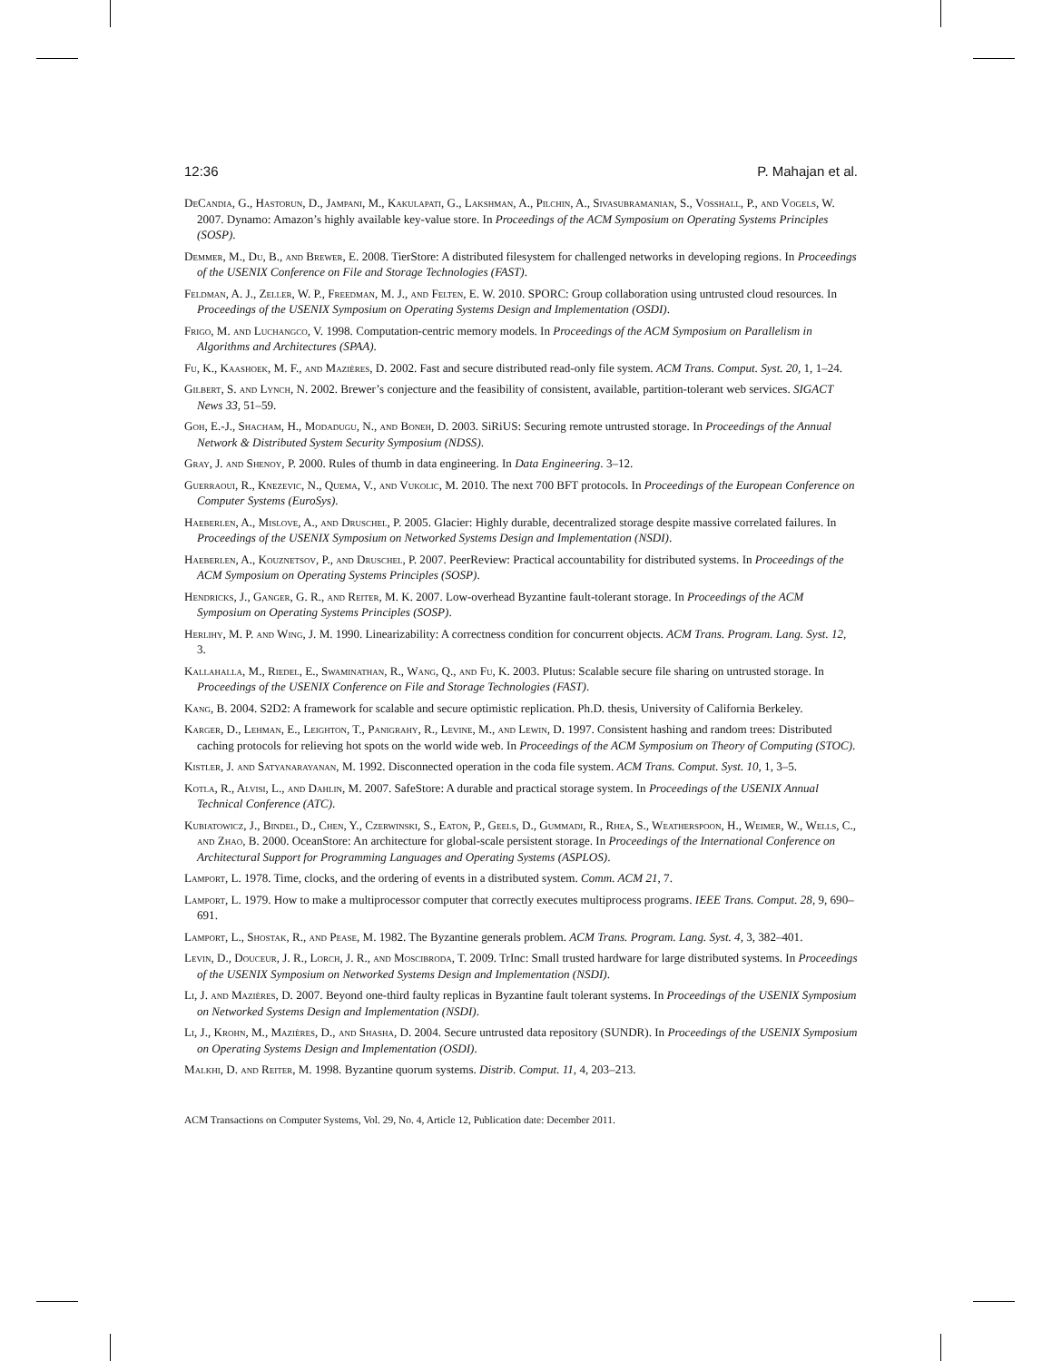12:36 P. Mahajan et al.
DeCandia, G., Hastorun, D., Jampani, M., Kakulapati, G., Lakshman, A., Pilchin, A., Sivasubramanian, S., Vosshall, P., and Vogels, W. 2007. Dynamo: Amazon’s highly available key-value store. In Proceedings of the ACM Symposium on Operating Systems Principles (SOSP).
Demmer, M., Du, B., and Brewer, E. 2008. TierStore: A distributed filesystem for challenged networks in developing regions. In Proceedings of the USENIX Conference on File and Storage Technologies (FAST).
Feldman, A. J., Zeller, W. P., Freedman, M. J., and Felten, E. W. 2010. SPORC: Group collaboration using untrusted cloud resources. In Proceedings of the USENIX Symposium on Operating Systems Design and Implementation (OSDI).
Frigo, M. and Luchangco, V. 1998. Computation-centric memory models. In Proceedings of the ACM Symposium on Parallelism in Algorithms and Architectures (SPAA).
Fu, K., Kaashoek, M. F., and Mazières, D. 2002. Fast and secure distributed read-only file system. ACM Trans. Comput. Syst. 20, 1, 1–24.
Gilbert, S. and Lynch, N. 2002. Brewer’s conjecture and the feasibility of consistent, available, partition-tolerant web services. SIGACT News 33, 51–59.
Goh, E.-J., Shacham, H., Modadugu, N., and Boneh, D. 2003. SiRiUS: Securing remote untrusted storage. In Proceedings of the Annual Network & Distributed System Security Symposium (NDSS).
Gray, J. and Shenoy, P. 2000. Rules of thumb in data engineering. In Data Engineering. 3–12.
Guerraoui, R., Knezevic, N., Quema, V., and Vukolic, M. 2010. The next 700 BFT protocols. In Proceedings of the European Conference on Computer Systems (EuroSys).
Haeberlen, A., Mislove, A., and Druschel, P. 2005. Glacier: Highly durable, decentralized storage despite massive correlated failures. In Proceedings of the USENIX Symposium on Networked Systems Design and Implementation (NSDI).
Haeberlen, A., Kouznetsov, P., and Druschel, P. 2007. PeerReview: Practical accountability for distributed systems. In Proceedings of the ACM Symposium on Operating Systems Principles (SOSP).
Hendricks, J., Ganger, G. R., and Reiter, M. K. 2007. Low-overhead Byzantine fault-tolerant storage. In Proceedings of the ACM Symposium on Operating Systems Principles (SOSP).
Herlihy, M. P. and Wing, J. M. 1990. Linearizability: A correctness condition for concurrent objects. ACM Trans. Program. Lang. Syst. 12, 3.
Kallahalla, M., Riedel, E., Swaminathan, R., Wang, Q., and Fu, K. 2003. Plutus: Scalable secure file sharing on untrusted storage. In Proceedings of the USENIX Conference on File and Storage Technologies (FAST).
Kang, B. 2004. S2D2: A framework for scalable and secure optimistic replication. Ph.D. thesis, University of California Berkeley.
Karger, D., Lehman, E., Leighton, T., Panigrahy, R., Levine, M., and Lewin, D. 1997. Consistent hashing and random trees: Distributed caching protocols for relieving hot spots on the world wide web. In Proceedings of the ACM Symposium on Theory of Computing (STOC).
Kistler, J. and Satyanarayanan, M. 1992. Disconnected operation in the coda file system. ACM Trans. Comput. Syst. 10, 1, 3–5.
Kotla, R., Alvisi, L., and Dahlin, M. 2007. SafeStore: A durable and practical storage system. In Proceedings of the USENIX Annual Technical Conference (ATC).
Kubiatowicz, J., Bindel, D., Chen, Y., Czerwinski, S., Eaton, P., Geels, D., Gummadi, R., Rhea, S., Weatherspoon, H., Weimer, W., Wells, C., and Zhao, B. 2000. OceanStore: An architecture for global-scale persistent storage. In Proceedings of the International Conference on Architectural Support for Programming Languages and Operating Systems (ASPLOS).
Lamport, L. 1978. Time, clocks, and the ordering of events in a distributed system. Comm. ACM 21, 7.
Lamport, L. 1979. How to make a multiprocessor computer that correctly executes multiprocess programs. IEEE Trans. Comput. 28, 9, 690–691.
Lamport, L., Shostak, R., and Pease, M. 1982. The Byzantine generals problem. ACM Trans. Program. Lang. Syst. 4, 3, 382–401.
Levin, D., Douceur, J. R., Lorch, J. R., and Moscibroda, T. 2009. TrInc: Small trusted hardware for large distributed systems. In Proceedings of the USENIX Symposium on Networked Systems Design and Implementation (NSDI).
Li, J. and Mazières, D. 2007. Beyond one-third faulty replicas in Byzantine fault tolerant systems. In Proceedings of the USENIX Symposium on Networked Systems Design and Implementation (NSDI).
Li, J., Krohn, M., Mazières, D., and Shasha, D. 2004. Secure untrusted data repository (SUNDR). In Proceedings of the USENIX Symposium on Operating Systems Design and Implementation (OSDI).
Malkhi, D. and Reiter, M. 1998. Byzantine quorum systems. Distrib. Comput. 11, 4, 203–213.
ACM Transactions on Computer Systems, Vol. 29, No. 4, Article 12, Publication date: December 2011.